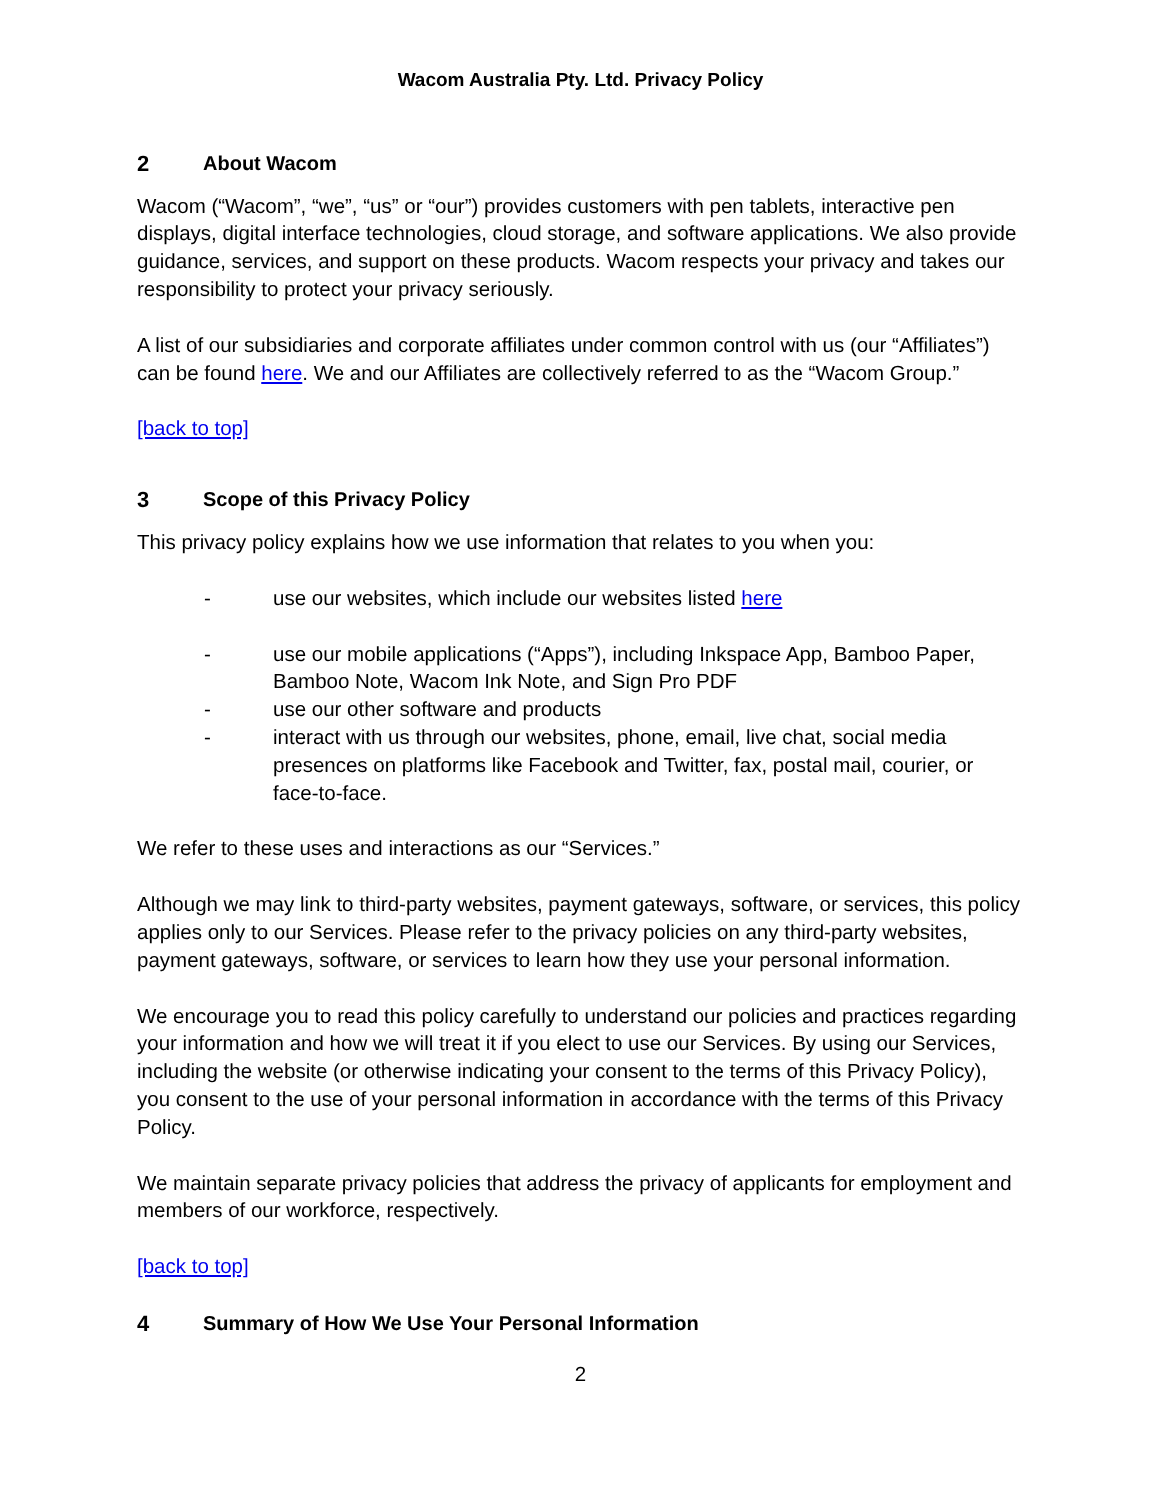Wacom Australia Pty. Ltd. Privacy Policy
2 About Wacom
Wacom (“Wacom”, “we”, “us” or “our”) provides customers with pen tablets, interactive pen displays, digital interface technologies, cloud storage, and software applications. We also provide guidance, services, and support on these products. Wacom respects your privacy and takes our responsibility to protect your privacy seriously.
A list of our subsidiaries and corporate affiliates under common control with us (our “Affiliates”) can be found here. We and our Affiliates are collectively referred to as the “Wacom Group.”
[back to top]
3 Scope of this Privacy Policy
This privacy policy explains how we use information that relates to you when you:
- use our websites, which include our websites listed here
- use our mobile applications (“Apps”), including Inkspace App, Bamboo Paper, Bamboo Note, Wacom Ink Note, and Sign Pro PDF
- use our other software and products
- interact with us through our websites, phone, email, live chat, social media presences on platforms like Facebook and Twitter, fax, postal mail, courier, or face-to-face.
We refer to these uses and interactions as our “Services.”
Although we may link to third-party websites, payment gateways, software, or services, this policy applies only to our Services. Please refer to the privacy policies on any third-party websites, payment gateways, software, or services to learn how they use your personal information.
We encourage you to read this policy carefully to understand our policies and practices regarding your information and how we will treat it if you elect to use our Services. By using our Services, including the website (or otherwise indicating your consent to the terms of this Privacy Policy), you consent to the use of your personal information in accordance with the terms of this Privacy Policy.
We maintain separate privacy policies that address the privacy of applicants for employment and members of our workforce, respectively.
[back to top]
4 Summary of How We Use Your Personal Information
2